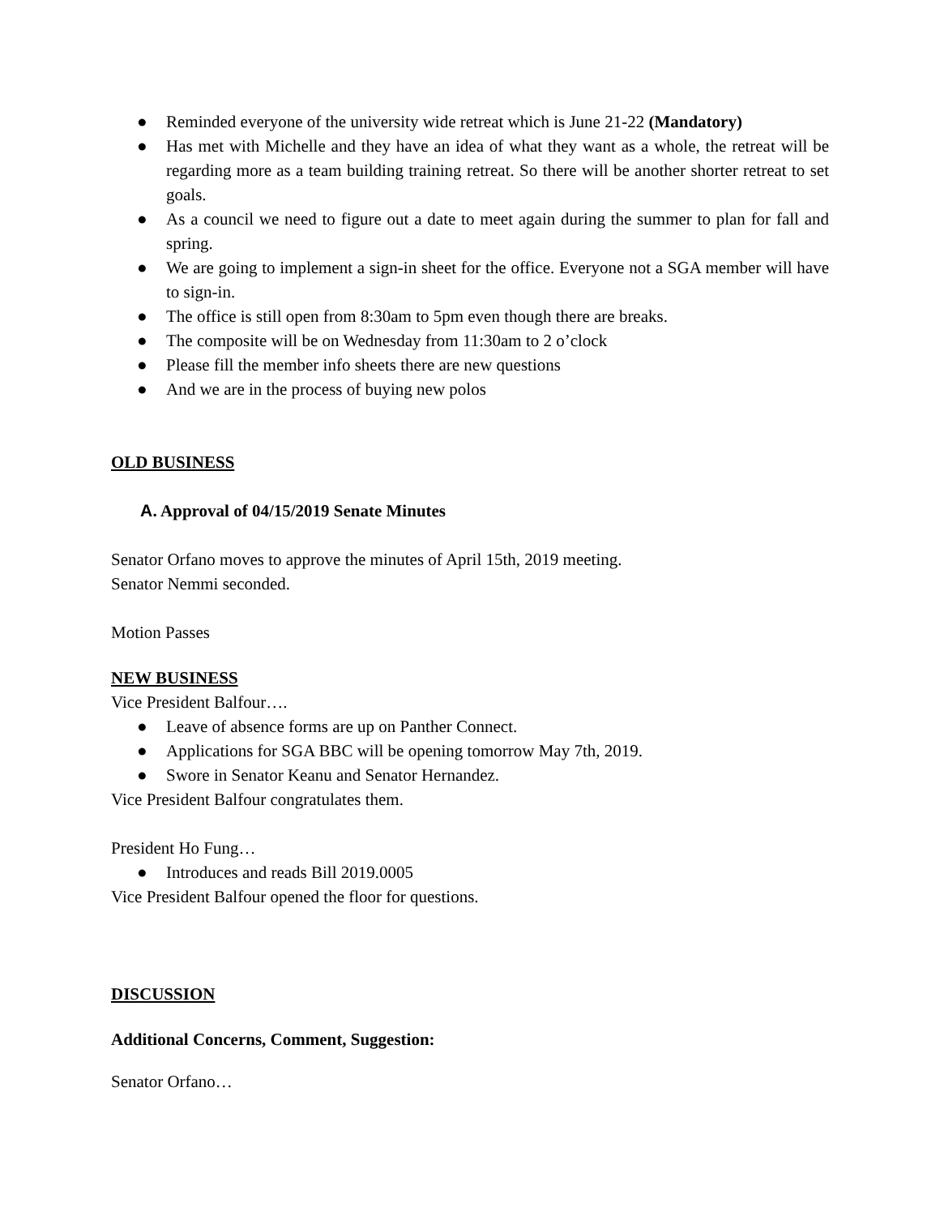● Reminded everyone of the university wide retreat which is June 21-22 (Mandatory)
● Has met with Michelle and they have an idea of what they want as a whole, the retreat will be regarding more as a team building training retreat. So there will be another shorter retreat to set goals.
● As a council we need to figure out a date to meet again during the summer to plan for fall and spring.
● We are going to implement a sign-in sheet for the office. Everyone not a SGA member will have to sign-in.
● The office is still open from 8:30am to 5pm even though there are breaks.
● The composite will be on Wednesday from 11:30am to 2 o’clock
● Please fill the member info sheets there are new questions
● And we are in the process of buying new polos
OLD BUSINESS
A. Approval of 04/15/2019 Senate Minutes
Senator Orfano moves to approve the minutes of April 15th, 2019 meeting.
Senator Nemmi seconded.
Motion Passes
NEW BUSINESS
Vice President Balfour….
● Leave of absence forms are up on Panther Connect.
● Applications for SGA BBC will be opening tomorrow May 7th, 2019.
● Swore in Senator Keanu and Senator Hernandez.
Vice President Balfour congratulates them.
President Ho Fung…
● Introduces and reads Bill 2019.0005
Vice President Balfour opened the floor for questions.
DISCUSSION
Additional Concerns, Comment, Suggestion:
Senator Orfano…